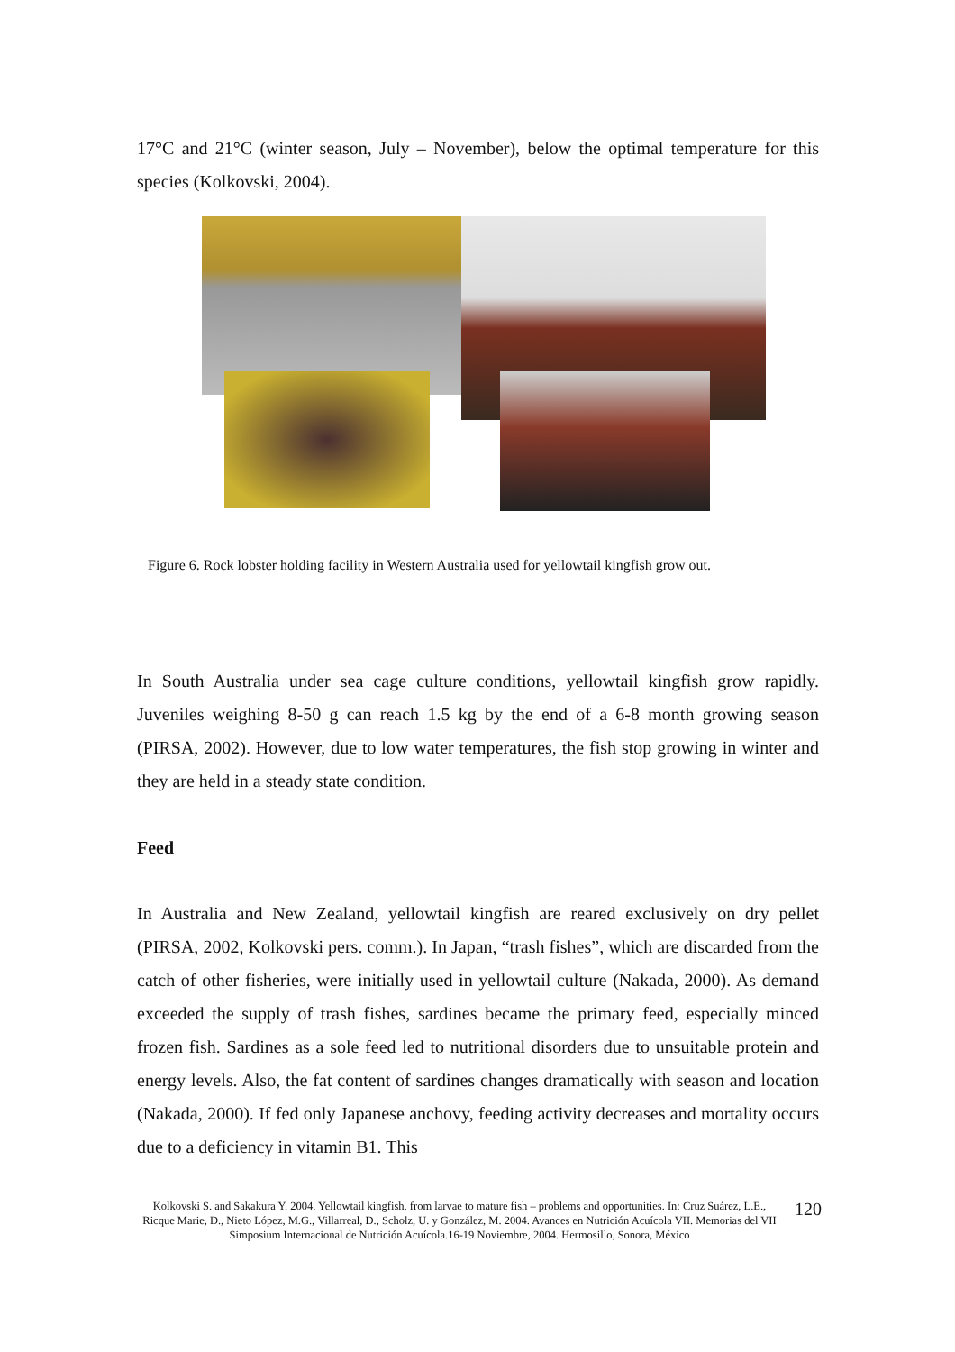17°C and 21°C (winter season, July – November), below the optimal temperature for this species (Kolkovski, 2004).
Figure 6. Rock lobster holding facility in Western Australia used for yellowtail kingfish grow out.
In South Australia under sea cage culture conditions, yellowtail kingfish grow rapidly. Juveniles weighing 8-50 g can reach 1.5 kg by the end of a 6-8 month growing season (PIRSA, 2002). However, due to low water temperatures, the fish stop growing in winter and they are held in a steady state condition.
Feed
In Australia and New Zealand, yellowtail kingfish are reared exclusively on dry pellet (PIRSA, 2002, Kolkovski pers. comm.). In Japan, “trash fishes”, which are discarded from the catch of other fisheries, were initially used in yellowtail culture (Nakada, 2000). As demand exceeded the supply of trash fishes, sardines became the primary feed, especially minced frozen fish. Sardines as a sole feed led to nutritional disorders due to unsuitable protein and energy levels. Also, the fat content of sardines changes dramatically with season and location (Nakada, 2000). If fed only Japanese anchovy, feeding activity decreases and mortality occurs due to a deficiency in vitamin B1. This
Kolkovski S. and Sakakura Y. 2004. Yellowtail kingfish, from larvae to mature fish – problems and opportunities. In: Cruz Suárez, L.E., Ricque Marie, D., Nieto López, M.G., Villarreal, D., Scholz, U. y González, M. 2004. Avances en Nutrición Acuícola VII. Memorias del VII Simposium Internacional de Nutrición Acuícola.16-19 Noviembre, 2004. Hermosillo, Sonora, México
120